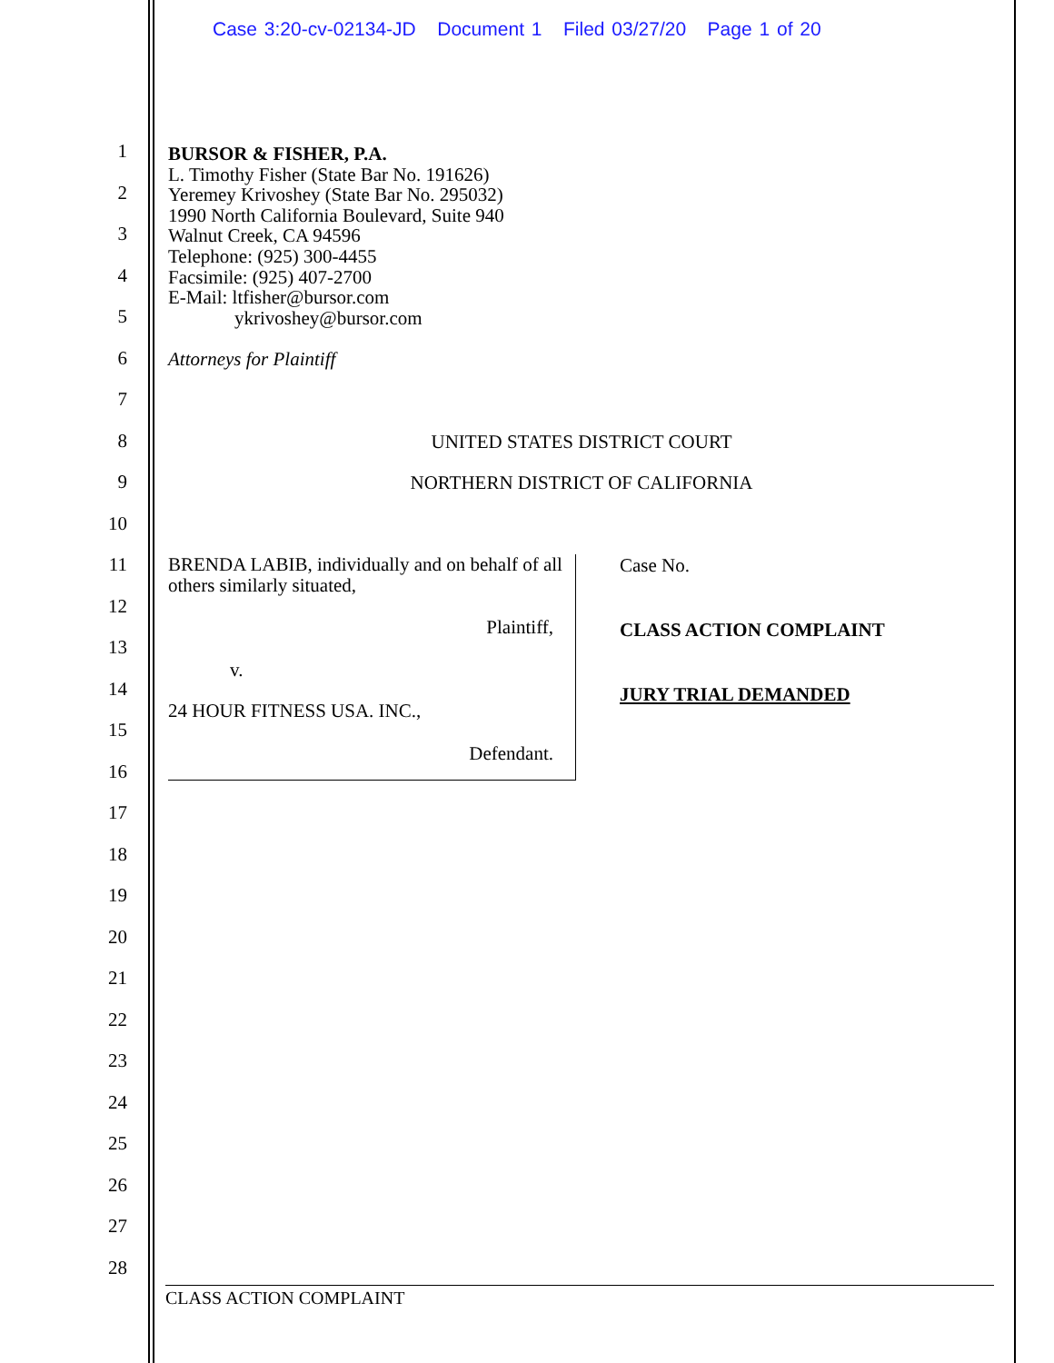Case 3:20-cv-02134-JD Document 1 Filed 03/27/20 Page 1 of 20
1
2
3
4
5
6
7
8
9
10
11
12
13
14
15
16
17
18
19
20
21
22
23
24
25
26
27
28
BURSOR & FISHER, P.A.
L. Timothy Fisher (State Bar No. 191626)
Yeremey Krivoshey (State Bar No. 295032)
1990 North California Boulevard, Suite 940
Walnut Creek, CA 94596
Telephone: (925) 300-4455
Facsimile: (925) 407-2700
E-Mail: ltfisher@bursor.com
ykrivoshey@bursor.com
Attorneys for Plaintiff
UNITED STATES DISTRICT COURT
NORTHERN DISTRICT OF CALIFORNIA
BRENDA LABIB, individually and on behalf of all others similarly situated,
Plaintiff,
v.
24 HOUR FITNESS USA. INC.,
Defendant.
Case No.
CLASS ACTION COMPLAINT
JURY TRIAL DEMANDED
CLASS ACTION COMPLAINT